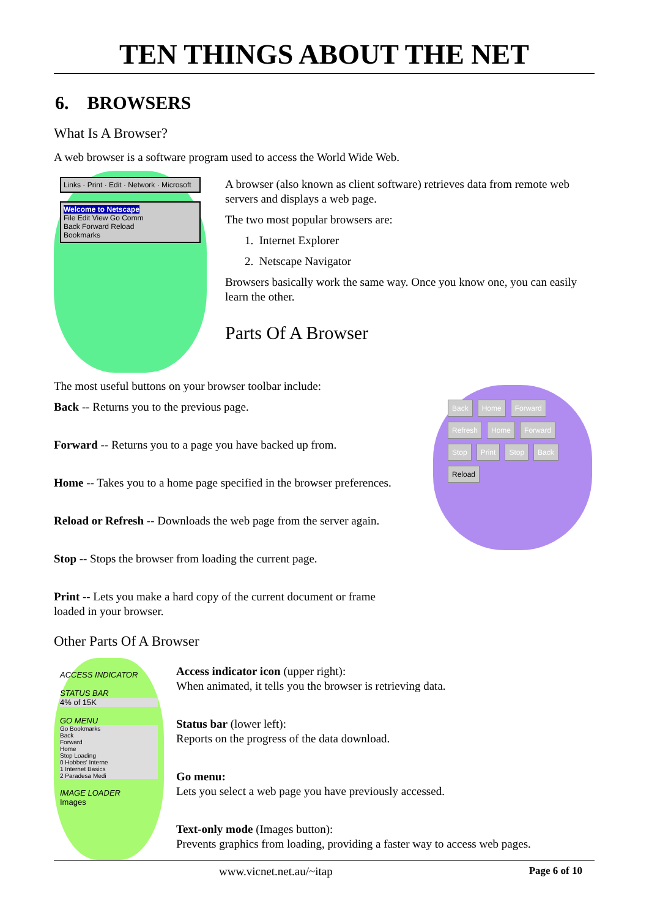TEN THINGS ABOUT THE NET
6. BROWSERS
What Is A Browser?
A web browser is a software program used to access the World Wide Web.
Links · Print · Edit · Network · Microsoft
Welcome to Netscape
File Edit View Go Comm
Back Forward Reload
Bookmarks
A browser (also known as client software) retrieves data from remote web servers and displays a web page.
The two most popular browsers are:
1. Internet Explorer
2. Netscape Navigator
Browsers basically work the same way. Once you know one, you can easily learn the other.
Parts Of A Browser
The most useful buttons on your browser toolbar include:
Back -- Returns you to the previous page.
Forward -- Returns you to a page you have backed up from.
Home -- Takes you to a home page specified in the browser preferences.
Reload or Refresh -- Downloads the web page from the server again.
Stop -- Stops the browser from loading the current page.
Print -- Lets you make a hard copy of the current document or frame loaded in your browser.
Back Home Forward Refresh Home Forward Stop Print Stop Back Reload
Other Parts Of A Browser
ACCESS INDICATOR
STATUS BAR
4% of 15K
GO MENU
Go Bookmarks
Back
Forward
Home
Stop Loading
0 Hobbes' Interne
1 Internet Basics
2 Paradesa Medi
IMAGE LOADER
Images
Access indicator icon (upper right):
When animated, it tells you the browser is retrieving data.
Status bar (lower left):
Reports on the progress of the data download.
Go menu:
Lets you select a web page you have previously accessed.
Text-only mode (Images button):
Prevents graphics from loading, providing a faster way to access web pages.
www.vicnet.net.au/~itap Page 6 of 10